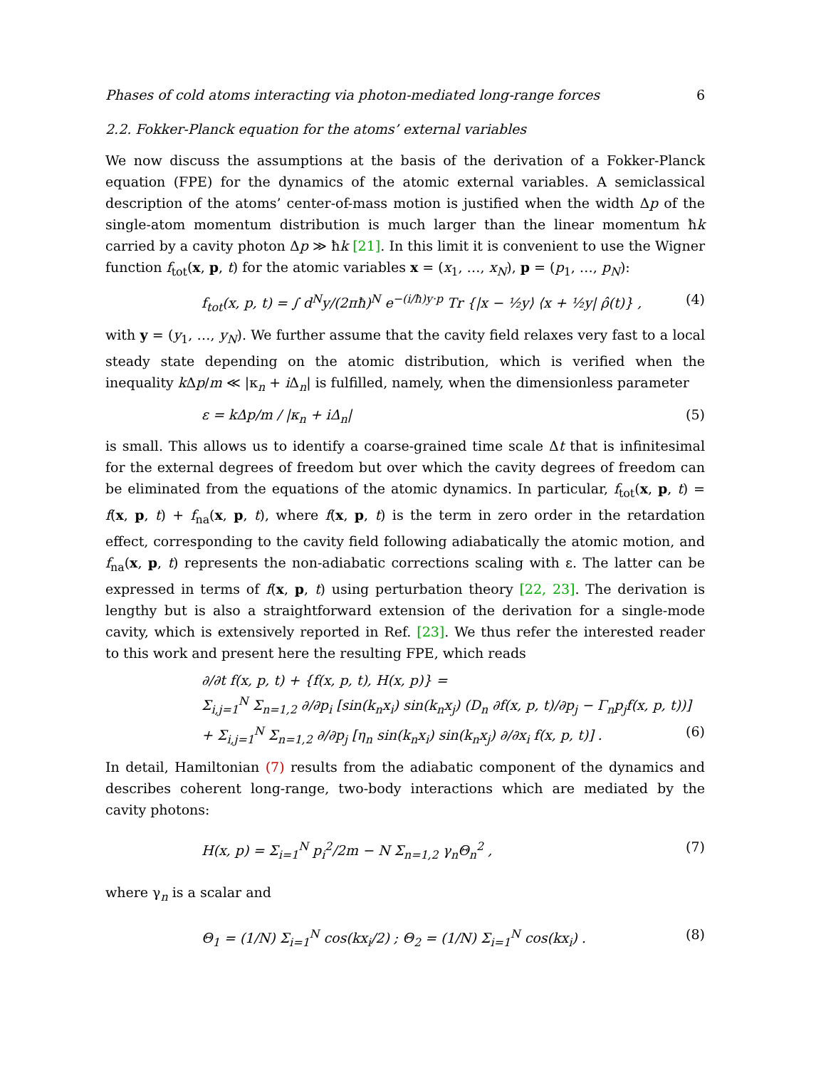Phases of cold atoms interacting via photon-mediated long-range forces 6
2.2. Fokker-Planck equation for the atoms’ external variables
We now discuss the assumptions at the basis of the derivation of a Fokker-Planck equation (FPE) for the dynamics of the atomic external variables. A semiclassical description of the atoms’ center-of-mass motion is justified when the width Δp of the single-atom momentum distribution is much larger than the linear momentum ħk carried by a cavity photon Δp ≫ ħk [21]. In this limit it is convenient to use the Wigner function f<sub>tot</sub>(x, p, t) for the atomic variables x = (x<sub>1</sub>, …, x<sub>N</sub>), p = (p<sub>1</sub>, …, p<sub>N</sub>):
f<sub>tot</sub>(x, p, t) = ∫ d<sup>N</sup>y/(2πħ)<sup>N</sup> e<sup>−(i/ħ)y·p</sup> Tr {|x − ½y⟩ ⟨x + ½y| ρ̂(t)} , (4)
with y = (y<sub>1</sub>, …, y<sub>N</sub>). We further assume that the cavity field relaxes very fast to a local steady state depending on the atomic distribution, which is verified when the inequality k Δp/m ≪ |κ<sub>n</sub> + i Δ<sub>n</sub>| is fulfilled, namely, when the dimensionless parameter
ε = kΔp/m / |κ<sub>n</sub> + iΔ<sub>n</sub>| (5)
is small. This allows us to identify a coarse-grained time scale Δt that is infinitesimal for the external degrees of freedom but over which the cavity degrees of freedom can be eliminated from the equations of the atomic dynamics. In particular, f<sub>tot</sub>(x, p, t) = f(x, p, t) + f<sub>na</sub>(x, p, t), where f(x, p, t) is the term in zero order in the retardation effect, corresponding to the cavity field following adiabatically the atomic motion, and f<sub>na</sub>(x, p, t) represents the non-adiabatic corrections scaling with ε. The latter can be expressed in terms of f(x, p, t) using perturbation theory [22, 23]. The derivation is lengthy but is also a straightforward extension of the derivation for a single-mode cavity, which is extensively reported in Ref. [23]. We thus refer the interested reader to this work and present here the resulting FPE, which reads
∂/∂t f(x, p, t) + {f(x, p, t), H(x, p)} =
Σ<sub>i,j=1</sub><sup>N</sup> Σ<sub>n=1,2</sub> ∂/∂p<sub>i</sub> [sin(k<sub>n</sub>x<sub>i</sub>) sin(k<sub>n</sub>x<sub>j</sub>) (D<sub>n</sub> ∂f(x, p, t)/∂p<sub>j</sub> − Γ<sub>n</sub>p<sub>j</sub>f(x, p, t))]
+ Σ<sub>i,j=1</sub><sup>N</sup> Σ<sub>n=1,2</sub> ∂/∂p<sub>j</sub> [η<sub>n</sub> sin(k<sub>n</sub>x<sub>i</sub>) sin(k<sub>n</sub>x<sub>j</sub>) ∂/∂x<sub>i</sub> f(x, p, t)] . (6)
In detail, Hamiltonian (7) results from the adiabatic component of the dynamics and describes coherent long-range, two-body interactions which are mediated by the cavity photons:
H(x, p) = Σ<sub>i=1</sub><sup>N</sup> p<sub>i</sub><sup>2</sup>/2m − N Σ<sub>n=1,2</sub> γ<sub>n</sub>Θ<sub>n</sub><sup>2</sup> , (7)
where γ<sub>n</sub> is a scalar and
Θ<sub>1</sub> = (1/N) Σ<sub>i=1</sub><sup>N</sup> cos(kx<sub>i</sub>/2) ; Θ<sub>2</sub> = (1/N) Σ<sub>i=1</sub><sup>N</sup> cos(kx<sub>i</sub>) . (8)